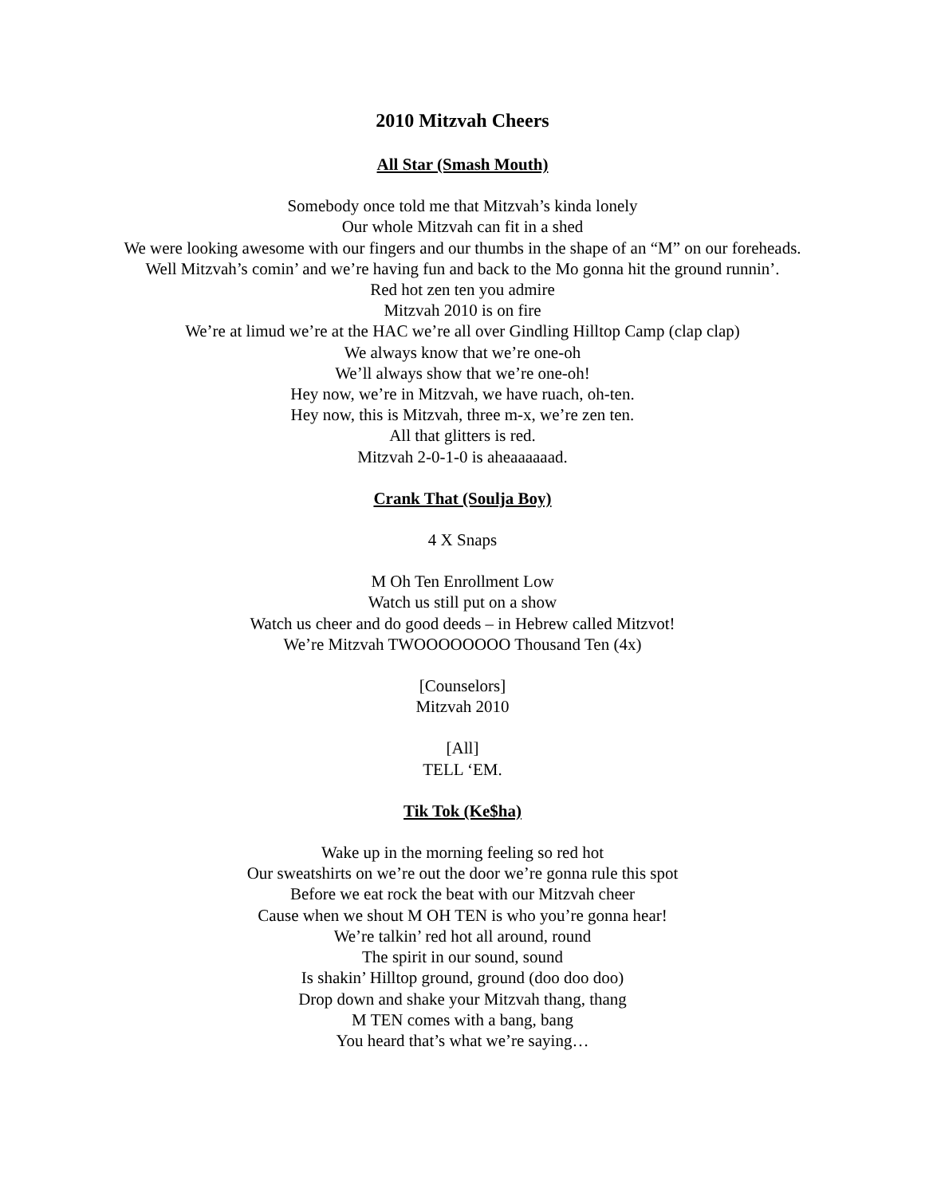2010 Mitzvah Cheers
All Star (Smash Mouth)
Somebody once told me that Mitzvah’s kinda lonely
Our whole Mitzvah can fit in a shed
We were looking awesome with our fingers and our thumbs in the shape of an “M” on our foreheads.
Well Mitzvah’s comin’ and we’re having fun and back to the Mo gonna hit the ground runnin’.
Red hot zen ten you admire
Mitzvah 2010 is on fire
We’re at limud we’re at the HAC we’re all over Gindling Hilltop Camp (clap clap)
We always know that we’re one-oh
We’ll always show that we’re one-oh!
Hey now, we’re in Mitzvah, we have ruach, oh-ten.
Hey now, this is Mitzvah, three m-x, we’re zen ten.
All that glitters is red.
Mitzvah 2-0-1-0 is aheaaaaaad.
Crank That (Soulja Boy)
4 X Snaps
M Oh Ten Enrollment Low
Watch us still put on a show
Watch us cheer and do good deeds – in Hebrew called Mitzvot!
We’re Mitzvah TWOOOOOOOO Thousand Ten (4x)
[Counselors]
Mitzvah 2010
[All]
TELL ‘EM.
Tik Tok (Ke$ha)
Wake up in the morning feeling so red hot
Our sweatshirts on we’re out the door we’re gonna rule this spot
Before we eat rock the beat with our Mitzvah cheer
Cause when we shout M OH TEN is who you’re gonna hear!
We’re talkin’ red hot all around, round
The spirit in our sound, sound
Is shakin’ Hilltop ground, ground (doo doo doo)
Drop down and shake your Mitzvah thang, thang
M TEN comes with a bang, bang
You heard that’s what we’re saying…